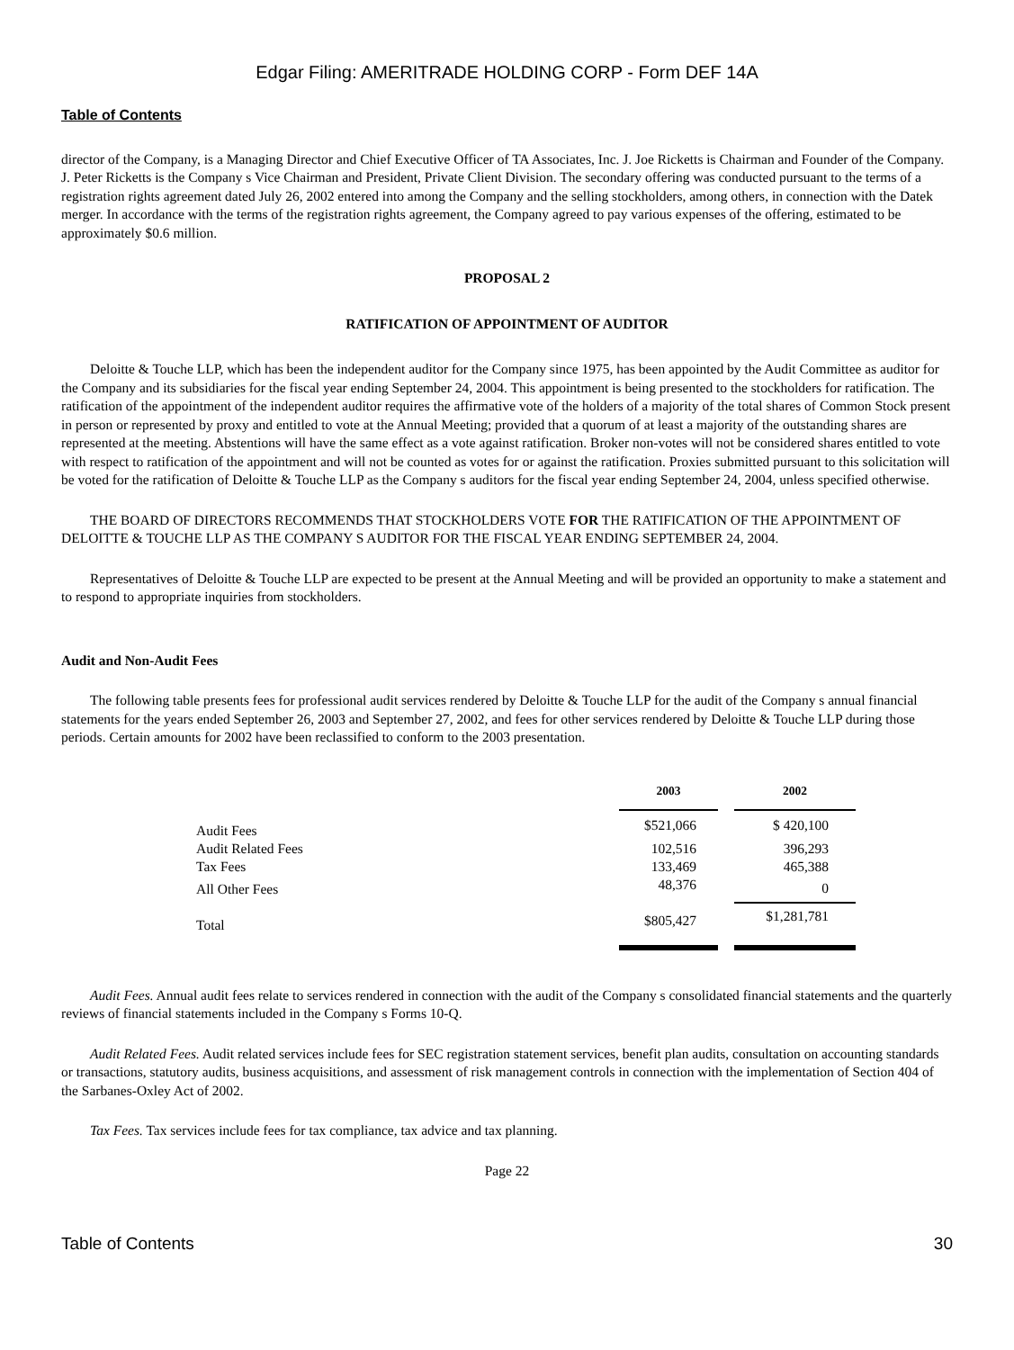Edgar Filing: AMERITRADE HOLDING CORP - Form DEF 14A
Table of Contents
director of the Company, is a Managing Director and Chief Executive Officer of TA Associates, Inc. J. Joe Ricketts is Chairman and Founder of the Company. J. Peter Ricketts is the Company s Vice Chairman and President, Private Client Division. The secondary offering was conducted pursuant to the terms of a registration rights agreement dated July 26, 2002 entered into among the Company and the selling stockholders, among others, in connection with the Datek merger. In accordance with the terms of the registration rights agreement, the Company agreed to pay various expenses of the offering, estimated to be approximately $0.6 million.
PROPOSAL 2
RATIFICATION OF APPOINTMENT OF AUDITOR
Deloitte & Touche LLP, which has been the independent auditor for the Company since 1975, has been appointed by the Audit Committee as auditor for the Company and its subsidiaries for the fiscal year ending September 24, 2004. This appointment is being presented to the stockholders for ratification. The ratification of the appointment of the independent auditor requires the affirmative vote of the holders of a majority of the total shares of Common Stock present in person or represented by proxy and entitled to vote at the Annual Meeting; provided that a quorum of at least a majority of the outstanding shares are represented at the meeting. Abstentions will have the same effect as a vote against ratification. Broker non-votes will not be considered shares entitled to vote with respect to ratification of the appointment and will not be counted as votes for or against the ratification. Proxies submitted pursuant to this solicitation will be voted for the ratification of Deloitte & Touche LLP as the Company s auditors for the fiscal year ending September 24, 2004, unless specified otherwise.
THE BOARD OF DIRECTORS RECOMMENDS THAT STOCKHOLDERS VOTE FOR THE RATIFICATION OF THE APPOINTMENT OF DELOITTE & TOUCHE LLP AS THE COMPANY S AUDITOR FOR THE FISCAL YEAR ENDING SEPTEMBER 24, 2004.
Representatives of Deloitte & Touche LLP are expected to be present at the Annual Meeting and will be provided an opportunity to make a statement and to respond to appropriate inquiries from stockholders.
Audit and Non-Audit Fees
The following table presents fees for professional audit services rendered by Deloitte & Touche LLP for the audit of the Company s annual financial statements for the years ended September 26, 2003 and September 27, 2002, and fees for other services rendered by Deloitte & Touche LLP during those periods. Certain amounts for 2002 have been reclassified to conform to the 2003 presentation.
| | 2003 | | 2002 |
| --- | --- | --- | --- |
| Audit Fees | $521,066 | | $ 420,100 |
| Audit Related Fees | 102,516 | | 396,293 |
| Tax Fees | 133,469 | | 465,388 |
| All Other Fees | 48,376 | | 0 |
| Total | $805,427 | | $1,281,781 |
Audit Fees. Annual audit fees relate to services rendered in connection with the audit of the Company s consolidated financial statements and the quarterly reviews of financial statements included in the Company s Forms 10-Q.
Audit Related Fees. Audit related services include fees for SEC registration statement services, benefit plan audits, consultation on accounting standards or transactions, statutory audits, business acquisitions, and assessment of risk management controls in connection with the implementation of Section 404 of the Sarbanes-Oxley Act of 2002.
Tax Fees. Tax services include fees for tax compliance, tax advice and tax planning.
Page 22
Table of Contents 30